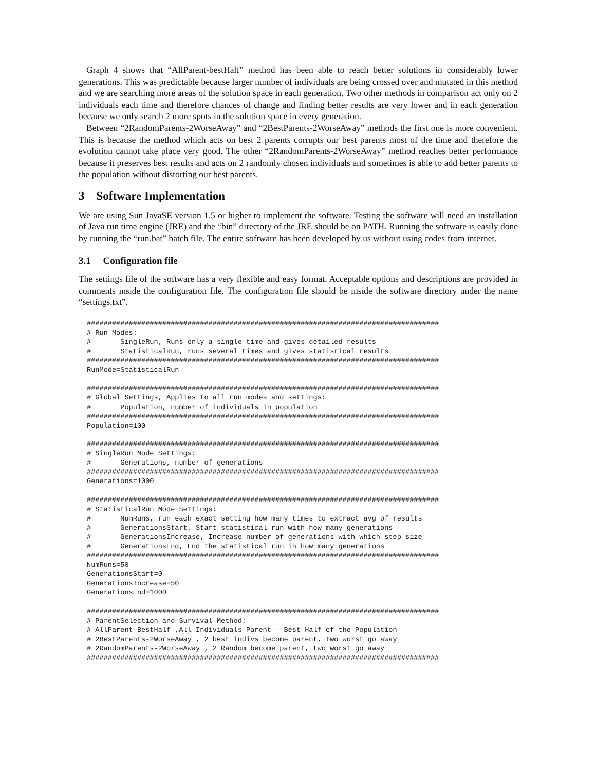Graph 4 shows that “AllParent-bestHalf” method has been able to reach better solutions in considerably lower generations. This was predictable because larger number of individuals are being crossed over and mutated in this method and we are searching more areas of the solution space in each generation. Two other methods in comparison act only on 2 individuals each time and therefore chances of change and finding better results are very lower and in each generation because we only search 2 more spots in the solution space in every generation.
Between “2RandomParents-2WorseAway” and “2BestParents-2WorseAway” methods the first one is more convenient. This is because the method which acts on best 2 parents corrupts our best parents most of the time and therefore the evolution cannot take place very good. The other “2RandomParents-2WorseAway” method reaches better performance because it preserves best results and acts on 2 randomly chosen individuals and sometimes is able to add better parents to the population without distorting our best parents.
3 Software Implementation
We are using Sun JavaSE version 1.5 or higher to implement the software. Testing the software will need an installation of Java run time engine (JRE) and the “bin” directory of the JRE should be on PATH. Running the software is easily done by running the “run.bat” batch file. The entire software has been developed by us without using codes from internet.
3.1 Configuration file
The settings file of the software has a very flexible and easy format. Acceptable options and descriptions are provided in comments inside the configuration file. The configuration file should be inside the software directory under the name “settings.txt”.
####################################################################################
# Run Modes:
#       SingleRun, Runs only a single time and gives detailed results
#       StatisticalRun, runs several times and gives statisrical results
####################################################################################
RunMode=StatisticalRun

####################################################################################
# Global Settings, Applies to all run modes and settings:
#       Population, number of individuals in population
####################################################################################
Population=100

####################################################################################
# SingleRun Mode Settings:
#       Generations, number of generations
####################################################################################
Generations=1000

####################################################################################
# StatisticalRun Mode Settings:
#       NumRuns, run each exact setting how many times to extract avg of results
#       GenerationsStart, Start statistical run with how many generations
#       GenerationsIncrease, Increase number of generations with which step size
#       GenerationsEnd, End the statistical run in how many generations
####################################################################################
NumRuns=50
GenerationsStart=0
GenerationsIncrease=50
GenerationsEnd=1000

####################################################################################
# ParentSelection and Survival Method:
# AllParent-BestHalf ,All Individuals Parent - Best Half of the Population
# 2BestParents-2WorseAway , 2 best indivs become parent, two worst go away
# 2RandomParents-2WorseAway , 2 Random become parent, two worst go away
####################################################################################